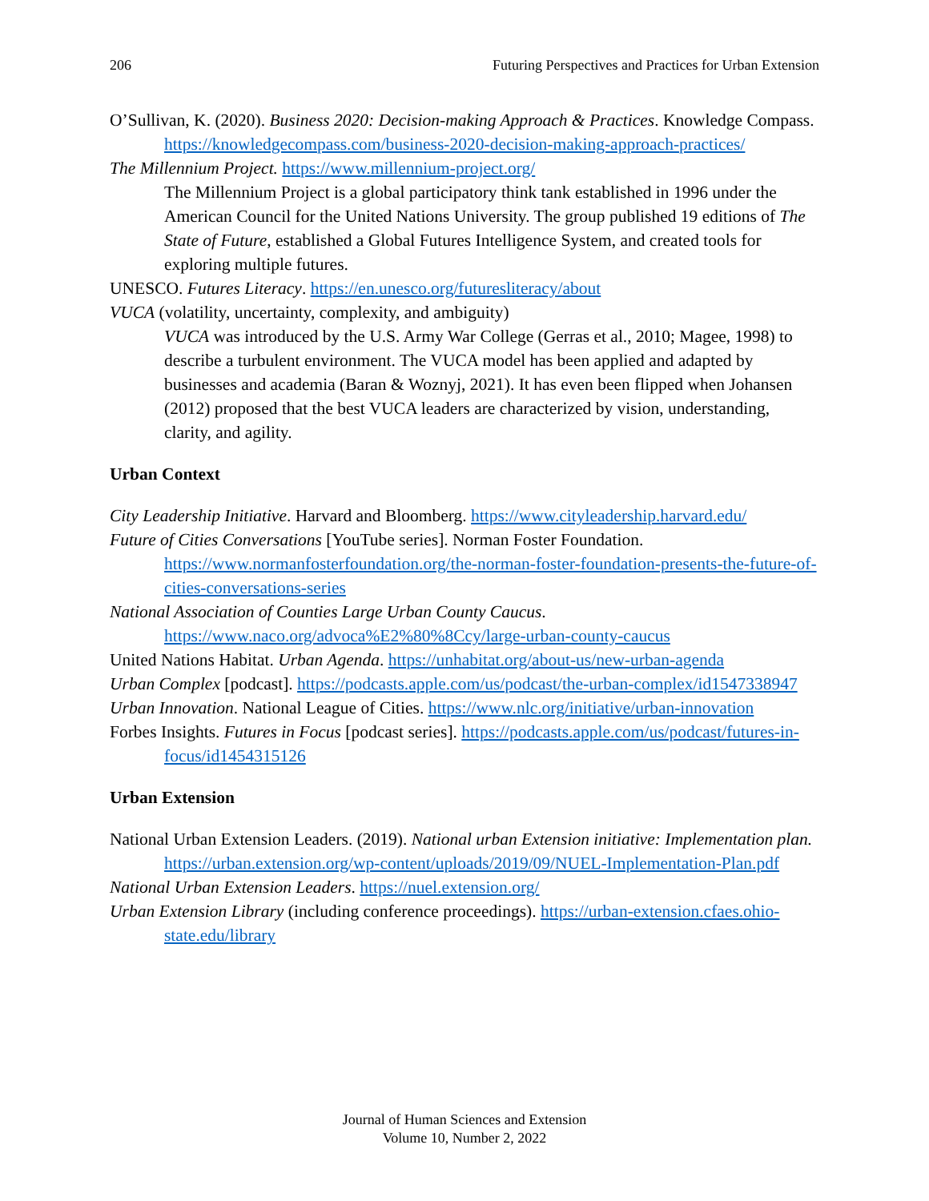206 Futuring Perspectives and Practices for Urban Extension
O’Sullivan, K. (2020). Business 2020: Decision-making Approach & Practices. Knowledge Compass. https://knowledgecompass.com/business-2020-decision-making-approach-practices/
The Millennium Project. https://www.millennium-project.org/
The Millennium Project is a global participatory think tank established in 1996 under the American Council for the United Nations University. The group published 19 editions of The State of Future, established a Global Futures Intelligence System, and created tools for exploring multiple futures.
UNESCO. Futures Literacy. https://en.unesco.org/futuresliteracy/about
VUCA (volatility, uncertainty, complexity, and ambiguity)
VUCA was introduced by the U.S. Army War College (Gerras et al., 2010; Magee, 1998) to describe a turbulent environment. The VUCA model has been applied and adapted by businesses and academia (Baran & Woznyj, 2021). It has even been flipped when Johansen (2012) proposed that the best VUCA leaders are characterized by vision, understanding, clarity, and agility.
Urban Context
City Leadership Initiative. Harvard and Bloomberg. https://www.cityleadership.harvard.edu/
Future of Cities Conversations [YouTube series]. Norman Foster Foundation. https://www.normanfosterfoundation.org/the-norman-foster-foundation-presents-the-future-of-cities-conversations-series
National Association of Counties Large Urban County Caucus. https://www.naco.org/advoca%E2%80%8Ccy/large-urban-county-caucus
United Nations Habitat. Urban Agenda. https://unhabitat.org/about-us/new-urban-agenda
Urban Complex [podcast]. https://podcasts.apple.com/us/podcast/the-urban-complex/id1547338947
Urban Innovation. National League of Cities. https://www.nlc.org/initiative/urban-innovation
Forbes Insights. Futures in Focus [podcast series]. https://podcasts.apple.com/us/podcast/futures-in-focus/id1454315126
Urban Extension
National Urban Extension Leaders. (2019). National urban Extension initiative: Implementation plan. https://urban.extension.org/wp-content/uploads/2019/09/NUEL-Implementation-Plan.pdf
National Urban Extension Leaders. https://nuel.extension.org/
Urban Extension Library (including conference proceedings). https://urban-extension.cfaes.ohio-state.edu/library
Journal of Human Sciences and Extension
Volume 10, Number 2, 2022